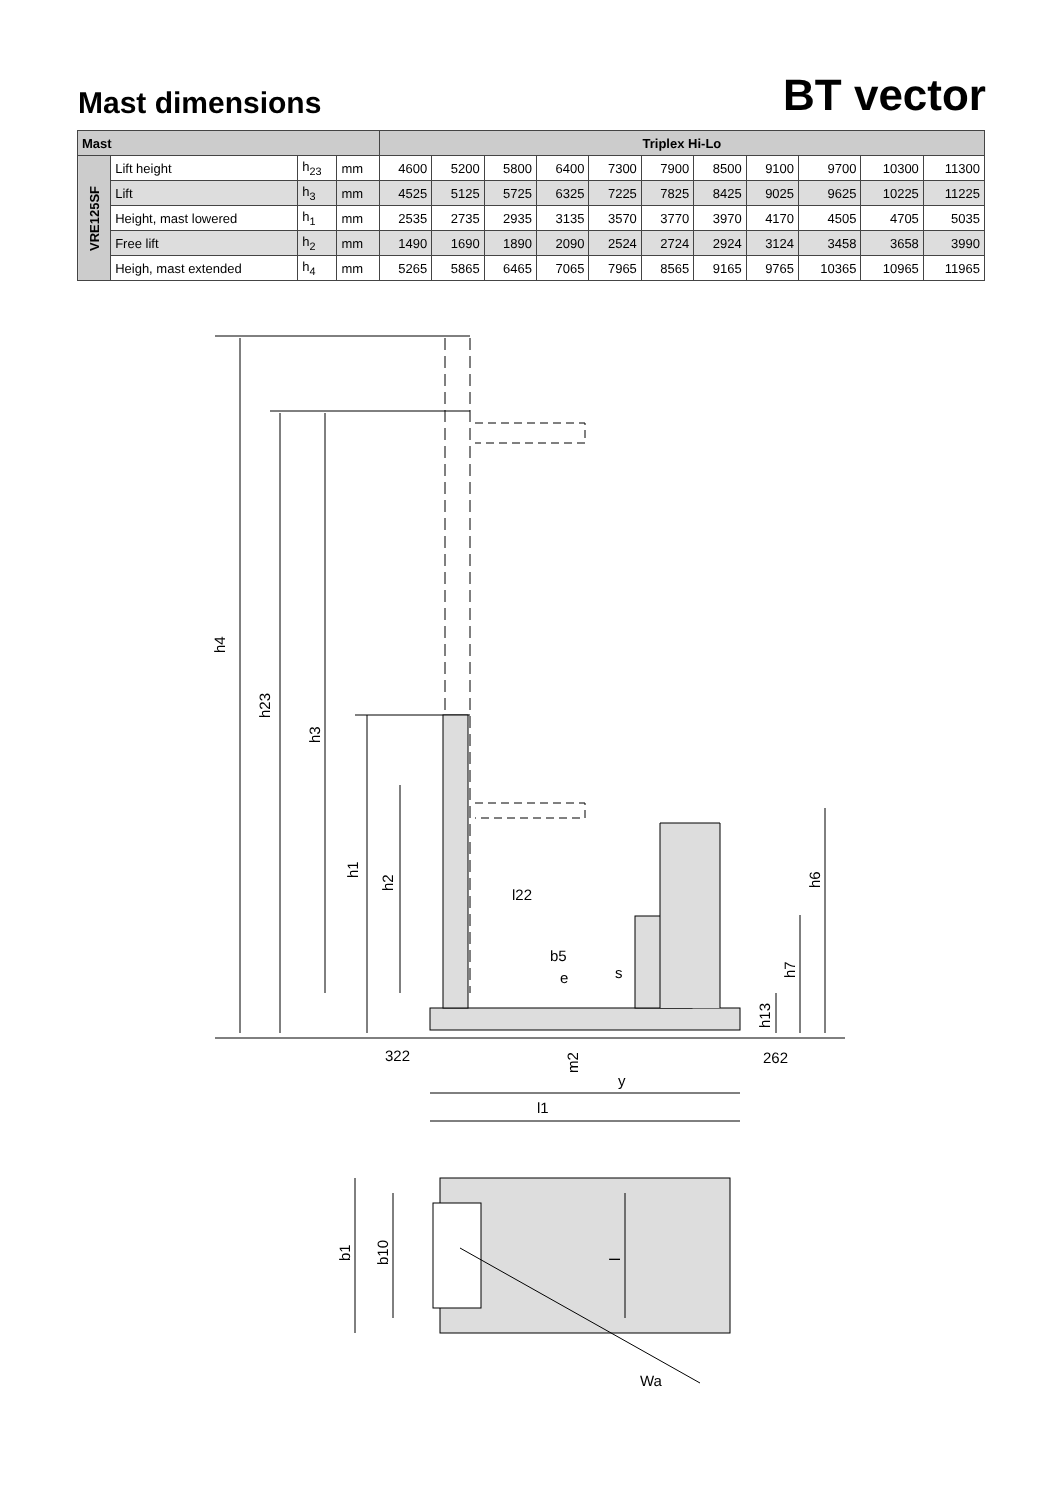Mast dimensions
BT vector
| Mast | | | | Triplex Hi-Lo | | | | | | | | | | |
| --- | --- | --- | --- | --- | --- | --- | --- | --- | --- | --- | --- | --- | --- | --- |
| VRE125SF | Lift height | h<sub>23</sub> | mm | 4600 | 5200 | 5800 | 6400 | 7300 | 7900 | 8500 | 9100 | 9700 | 10300 | 11300 |
| | Lift | h<sub>3</sub> | mm | 4525 | 5125 | 5725 | 6325 | 7225 | 7825 | 8425 | 9025 | 9625 | 10225 | 11225 |
| | Height, mast lowered | h<sub>1</sub> | mm | 2535 | 2735 | 2935 | 3135 | 3570 | 3770 | 3970 | 4170 | 4505 | 4705 | 5035 |
| | Free lift | h<sub>2</sub> | mm | 1490 | 1690 | 1890 | 2090 | 2524 | 2724 | 2924 | 3124 | 3458 | 3658 | 3990 |
| | Heigh, mast extended | h<sub>4</sub> | mm | 5265 | 5865 | 6465 | 7065 | 7965 | 8565 | 9165 | 9765 | 10365 | 10965 | 11965 |
h4
h23
h3
h1
h2
l22
b5
e
s
h6
h7
h13
322
m2
262
y
l1
b1
b10
l
Wa